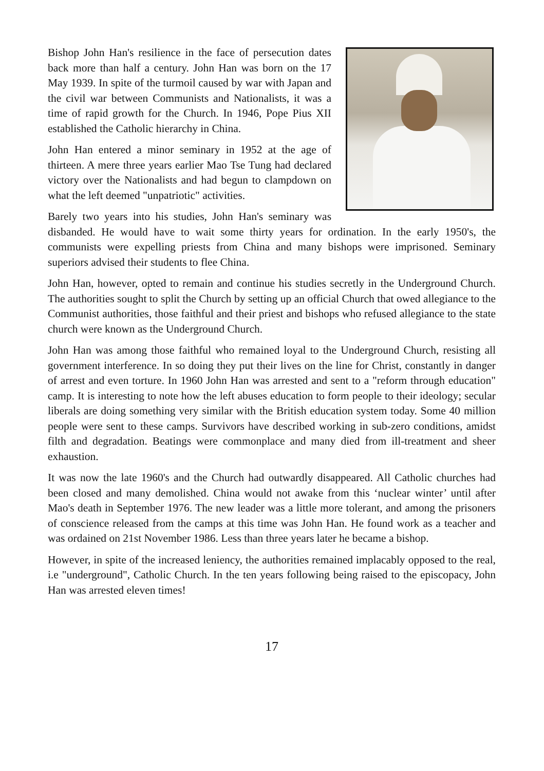Bishop John Han's resilience in the face of persecution dates back more than half a century. John Han was born on the 17 May 1939. In spite of the turmoil caused by war with Japan and the civil war between Communists and Nationalists, it was a time of rapid growth for the Church. In 1946, Pope Pius XII established the Catholic hierarchy in China.
John Han entered a minor seminary in 1952 at the age of thirteen. A mere three years earlier Mao Tse Tung had declared victory over the Nationalists and had begun to clampdown on what the left deemed "unpatriotic" activities.
Barely two years into his studies, John Han's seminary was disbanded. He would have to wait some thirty years for ordination. In the early 1950's, the communists were expelling priests from China and many bishops were imprisoned. Seminary superiors advised their students to flee China.
John Han, however, opted to remain and continue his studies secretly in the Underground Church. The authorities sought to split the Church by setting up an official Church that owed allegiance to the Communist authorities, those faithful and their priest and bishops who refused allegiance to the state church were known as the Underground Church.
John Han was among those faithful who remained loyal to the Underground Church, resisting all government interference. In so doing they put their lives on the line for Christ, constantly in danger of arrest and even torture. In 1960 John Han was arrested and sent to a "reform through education" camp. It is interesting to note how the left abuses education to form people to their ideology; secular liberals are doing something very similar with the British education system today. Some 40 million people were sent to these camps. Survivors have described working in sub-zero conditions, amidst filth and degradation. Beatings were commonplace and many died from ill-treatment and sheer exhaustion.
It was now the late 1960's and the Church had outwardly disappeared. All Catholic churches had been closed and many demolished. China would not awake from this ‘nuclear winter’ until after Mao's death in September 1976. The new leader was a little more tolerant, and among the prisoners of conscience released from the camps at this time was John Han. He found work as a teacher and was ordained on 21st November 1986. Less than three years later he became a bishop.
However, in spite of the increased leniency, the authorities remained implacably opposed to the real, i.e "underground", Catholic Church. In the ten years following being raised to the episcopacy, John Han was arrested eleven times!
17